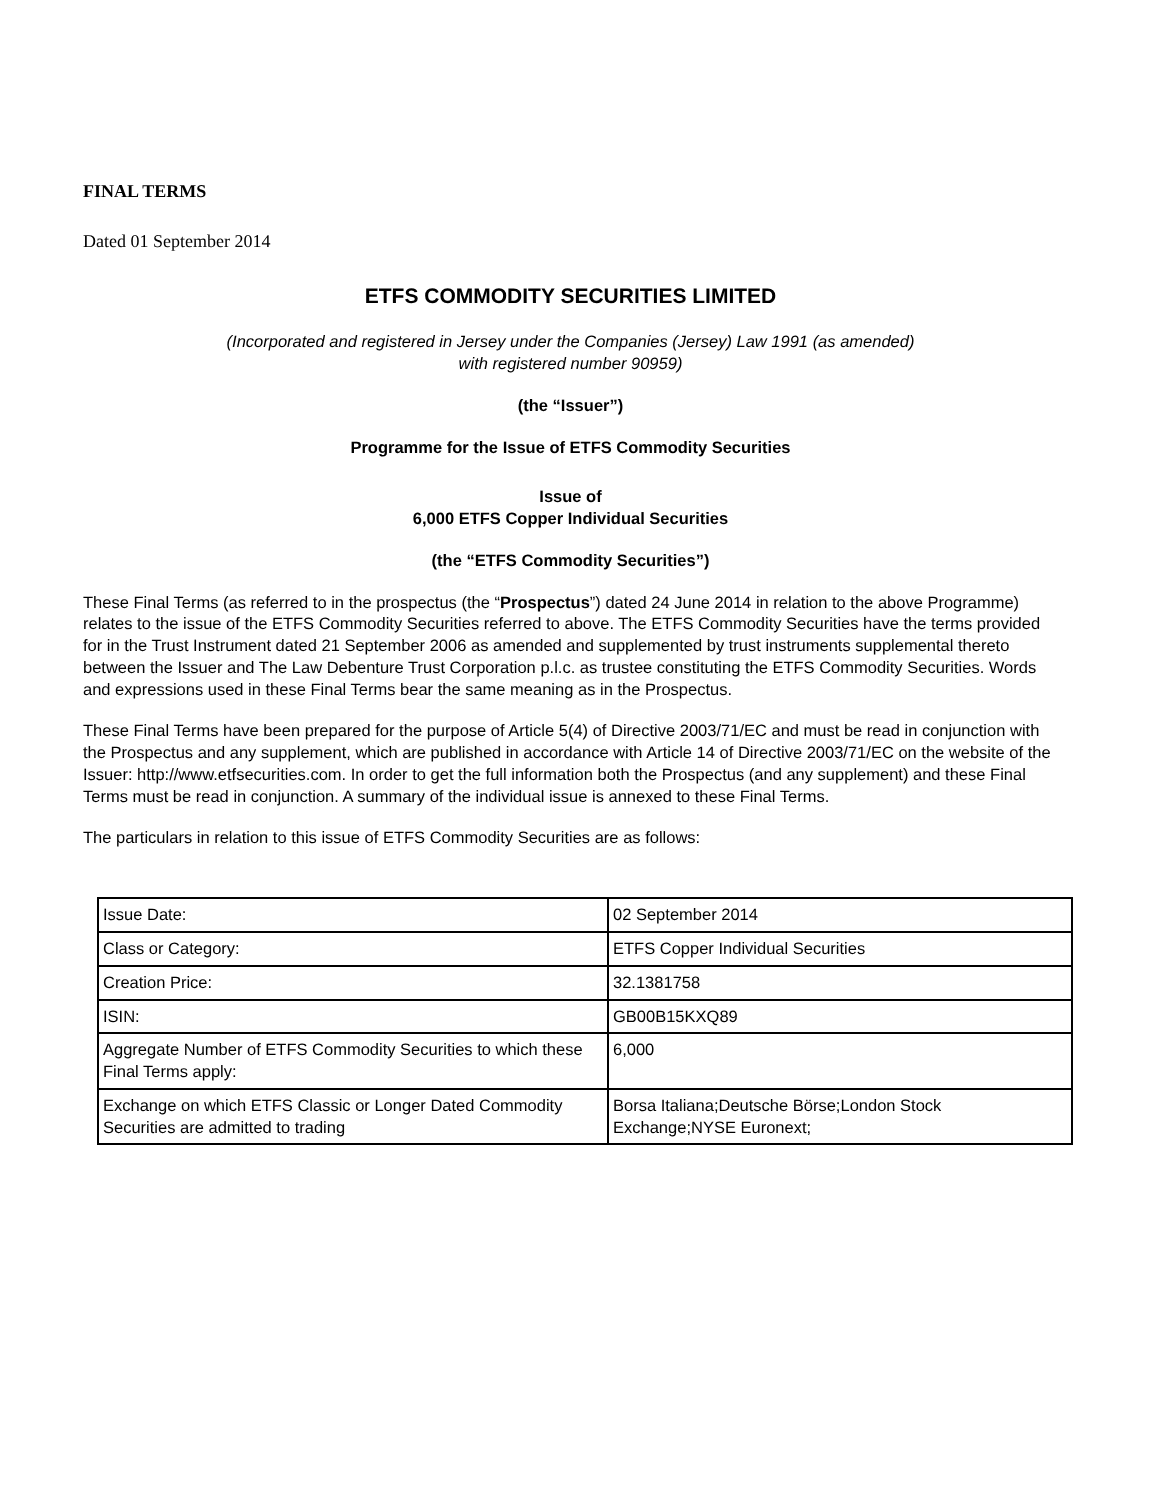FINAL TERMS
Dated 01 September 2014
ETFS COMMODITY SECURITIES LIMITED
(Incorporated and registered in Jersey under the Companies (Jersey) Law 1991 (as amended)
with registered number 90959)
(the “Issuer”)
Programme for the Issue of ETFS Commodity Securities
Issue of
6,000 ETFS Copper Individual Securities
(the “ETFS Commodity Securities”)
These Final Terms (as referred to in the prospectus (the “Prospectus”) dated 24 June 2014 in relation to the above Programme) relates to the issue of the ETFS Commodity Securities referred to above. The ETFS Commodity Securities have the terms provided for in the Trust Instrument dated 21 September 2006 as amended and supplemented by trust instruments supplemental thereto between the Issuer and The Law Debenture Trust Corporation p.l.c. as trustee constituting the ETFS Commodity Securities. Words and expressions used in these Final Terms bear the same meaning as in the Prospectus.
These Final Terms have been prepared for the purpose of Article 5(4) of Directive 2003/71/EC and must be read in conjunction with the Prospectus and any supplement, which are published in accordance with Article 14 of Directive 2003/71/EC on the website of the Issuer: http://www.etfsecurities.com. In order to get the full information both the Prospectus (and any supplement) and these Final Terms must be read in conjunction. A summary of the individual issue is annexed to these Final Terms.
The particulars in relation to this issue of ETFS Commodity Securities are as follows:
| Issue Date: | 02 September 2014 |
| Class or Category: | ETFS Copper Individual Securities |
| Creation Price: | 32.1381758 |
| ISIN: | GB00B15KXQ89 |
| Aggregate Number of ETFS Commodity Securities to which these Final Terms apply: | 6,000 |
| Exchange on which ETFS Classic or Longer Dated Commodity Securities are admitted to trading | Borsa Italiana;Deutsche Börse;London Stock Exchange;NYSE Euronext; |